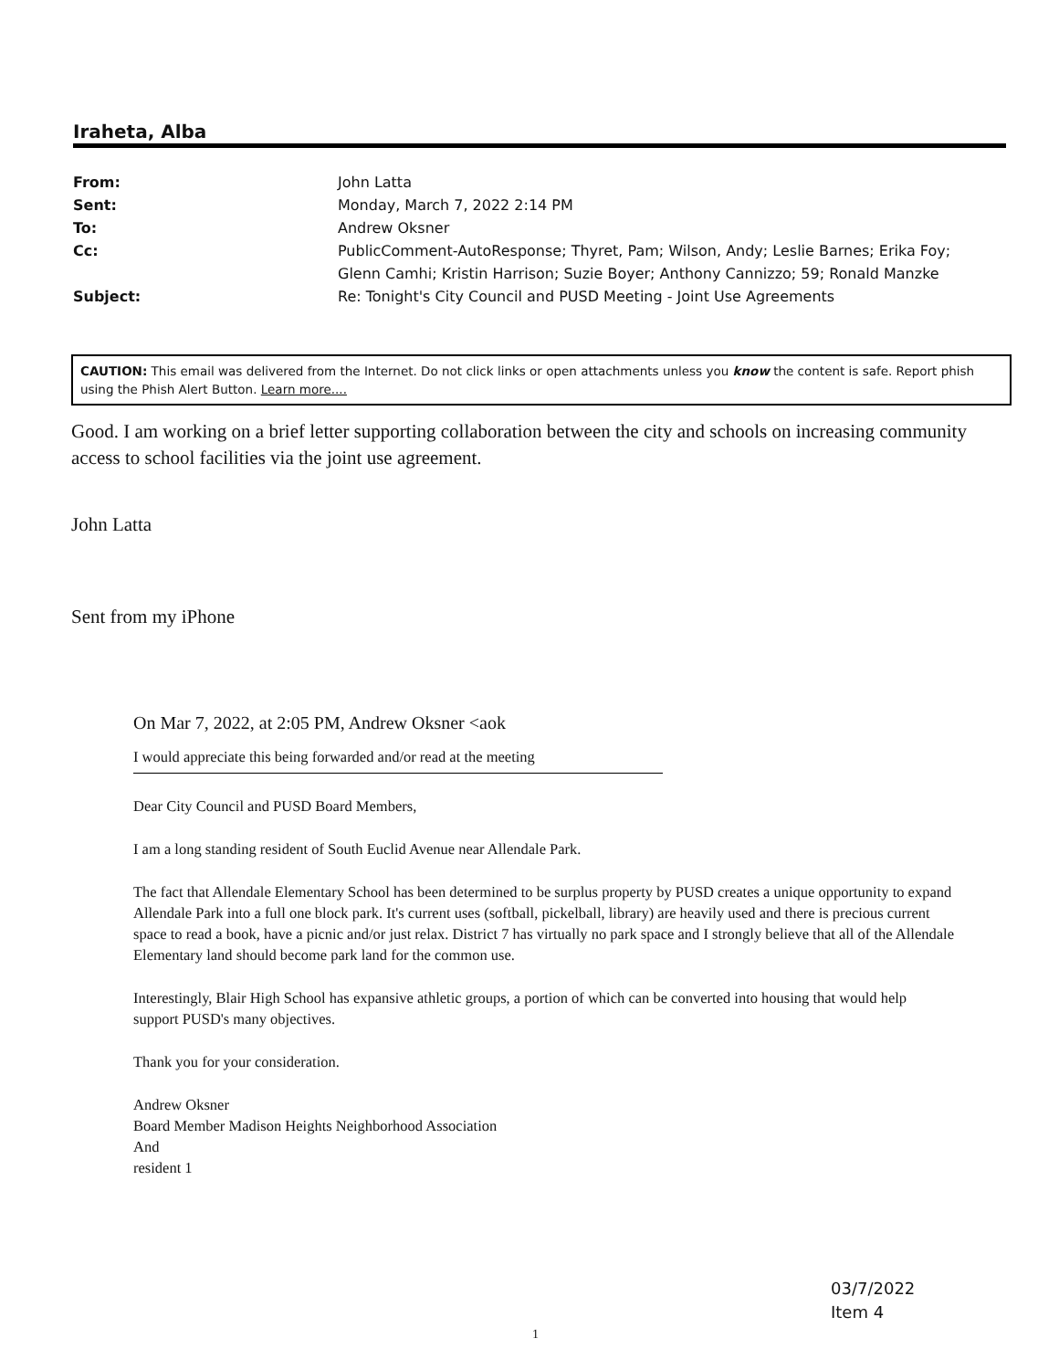Iraheta, Alba
| From: | John Latta |
| Sent: | Monday, March 7, 2022 2:14 PM |
| To: | Andrew Oksner |
| Cc: | PublicComment-AutoResponse; Thyret, Pam; Wilson, Andy; Leslie Barnes; Erika Foy; Glenn Camhi; Kristin Harrison; Suzie Boyer; Anthony Cannizzo; 59; Ronald Manzke |
| Subject: | Re: Tonight's City Council and PUSD Meeting - Joint Use Agreements |
CAUTION: This email was delivered from the Internet. Do not click links or open attachments unless you know the content is safe. Report phish using the Phish Alert Button. Learn more....
Good. I am working on a brief letter supporting collaboration between the city and schools on increasing community access to school facilities via the joint use agreement.
John Latta
Sent from my iPhone
On Mar 7, 2022, at 2:05 PM, Andrew Oksner <aok
I would appreciate this being forwarded and/or read at the meeting
Dear City Council and PUSD Board Members,
I am a long standing resident of South Euclid Avenue near Allendale Park.
The fact that Allendale Elementary School has been determined to be surplus property by PUSD creates a unique opportunity to expand Allendale Park into a full one block park. It's current uses (softball, pickelball, library) are heavily used and there is precious current space to read a book, have a picnic and/or just relax. District 7 has virtually no park space and I strongly believe that all of the Allendale Elementary land should become park land for the common use.
Interestingly, Blair High School has expansive athletic groups, a portion of which can be converted into housing that would help support PUSD's many objectives.
Thank you for your consideration.
Andrew Oksner
Board Member Madison Heights Neighborhood Association
And
resident 1
03/7/2022
Item 4
1